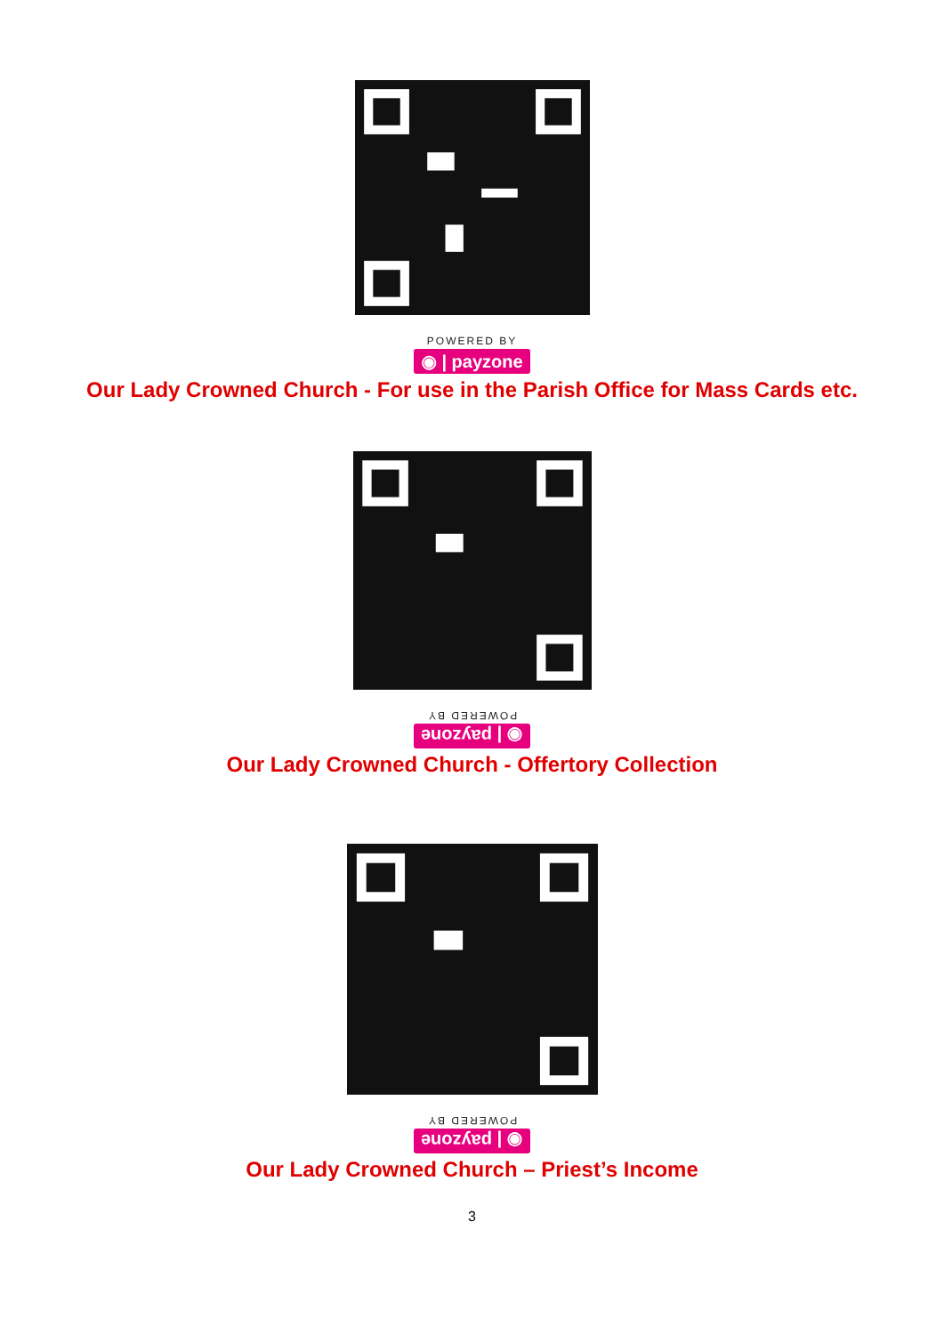POWERED BY
◉ | payzone
Our Lady Crowned Church - For use in the Parish Office for Mass Cards etc.
POWERED BY
◉ | payzone
Our Lady Crowned Church - Offertory Collection
POWERED BY
◉ | payzone
Our Lady Crowned Church – Priest’s Income
3